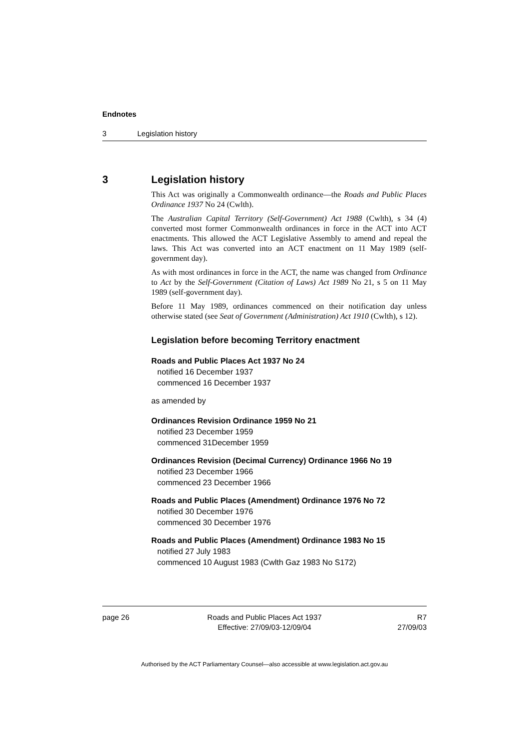Endnotes
3 Legislation history
3 Legislation history
This Act was originally a Commonwealth ordinance—the Roads and Public Places Ordinance 1937 No 24 (Cwlth).
The Australian Capital Territory (Self-Government) Act 1988 (Cwlth), s 34 (4) converted most former Commonwealth ordinances in force in the ACT into ACT enactments. This allowed the ACT Legislative Assembly to amend and repeal the laws. This Act was converted into an ACT enactment on 11 May 1989 (self-government day).
As with most ordinances in force in the ACT, the name was changed from Ordinance to Act by the Self-Government (Citation of Laws) Act 1989 No 21, s 5 on 11 May 1989 (self-government day).
Before 11 May 1989, ordinances commenced on their notification day unless otherwise stated (see Seat of Government (Administration) Act 1910 (Cwlth), s 12).
Legislation before becoming Territory enactment
Roads and Public Places Act 1937 No 24
notified 16 December 1937
commenced 16 December 1937
as amended by
Ordinances Revision Ordinance 1959 No 21
notified 23 December 1959
commenced 31December 1959
Ordinances Revision (Decimal Currency) Ordinance 1966 No 19
notified 23 December 1966
commenced 23 December 1966
Roads and Public Places (Amendment) Ordinance 1976 No 72
notified 30 December 1976
commenced 30 December 1976
Roads and Public Places (Amendment) Ordinance 1983 No 15
notified 27 July 1983
commenced 10 August 1983 (Cwlth Gaz 1983 No S172)
page 26 Roads and Public Places Act 1937
Effective: 27/09/03-12/09/04
R7
27/09/03
Authorised by the ACT Parliamentary Counsel—also accessible at www.legislation.act.gov.au